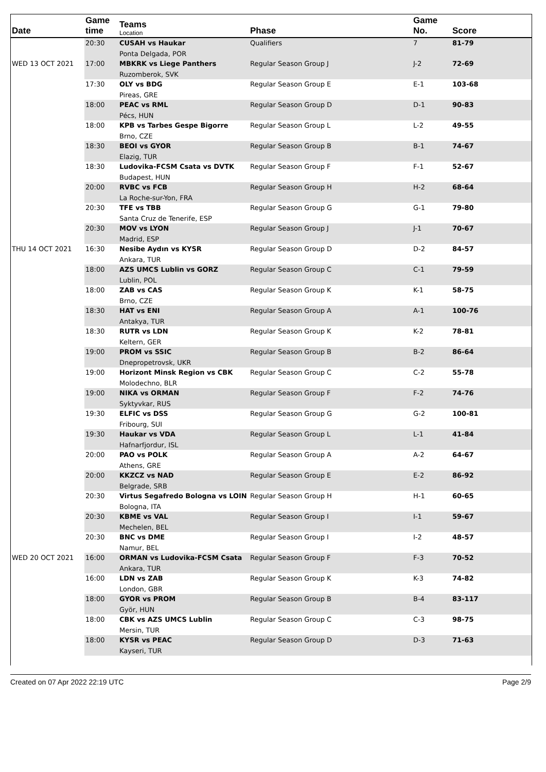| Date | Game time | Teams Location | Phase | Game No. | Score |
| --- | --- | --- | --- | --- | --- |
| | 20:30 | CUSAH vs Haukar Ponta Delgada, POR | Qualifiers | 7 | 81-79 |
| WED 13 OCT 2021 | 17:00 | MBKRK vs Liege Panthers Ruzomberok, SVK | Regular Season Group J | J-2 | 72-69 |
| | 17:30 | OLY vs BDG Pireas, GRE | Regular Season Group E | E-1 | 103-68 |
| | 18:00 | PEAC vs RML Pécs, HUN | Regular Season Group D | D-1 | 90-83 |
| | 18:00 | KPB vs Tarbes Gespe Bigorre Brno, CZE | Regular Season Group L | L-2 | 49-55 |
| | 18:30 | BEOI vs GYOR Elazig, TUR | Regular Season Group B | B-1 | 74-67 |
| | 18:30 | Ludovika-FCSM Csata vs DVTK Budapest, HUN | Regular Season Group F | F-1 | 52-67 |
| | 20:00 | RVBC vs FCB La Roche-sur-Yon, FRA | Regular Season Group H | H-2 | 68-64 |
| | 20:30 | TFE vs TBB Santa Cruz de Tenerife, ESP | Regular Season Group G | G-1 | 79-80 |
| | 20:30 | MOV vs LYON Madrid, ESP | Regular Season Group J | J-1 | 70-67 |
| THU 14 OCT 2021 | 16:30 | Nesibe Aydın vs KYSR Ankara, TUR | Regular Season Group D | D-2 | 84-57 |
| | 18:00 | AZS UMCS Lublin vs GORZ Lublin, POL | Regular Season Group C | C-1 | 79-59 |
| | 18:00 | ZAB vs CAS Brno, CZE | Regular Season Group K | K-1 | 58-75 |
| | 18:30 | HAT vs ENI Antakya, TUR | Regular Season Group A | A-1 | 100-76 |
| | 18:30 | RUTR vs LDN Keltern, GER | Regular Season Group K | K-2 | 78-81 |
| | 19:00 | PROM vs SSIC Dnepropetrovsk, UKR | Regular Season Group B | B-2 | 86-64 |
| | 19:00 | Horizont Minsk Region vs CBK Molodechno, BLR | Regular Season Group C | C-2 | 55-78 |
| | 19:00 | NIKA vs ORMAN Syktyvkar, RUS | Regular Season Group F | F-2 | 74-76 |
| | 19:30 | ELFIC vs DSS Fribourg, SUI | Regular Season Group G | G-2 | 100-81 |
| | 19:30 | Haukar vs VDA Hafnarfjordur, ISL | Regular Season Group L | L-1 | 41-84 |
| | 20:00 | PAO vs POLK Athens, GRE | Regular Season Group A | A-2 | 64-67 |
| | 20:00 | KKZCZ vs NAD Belgrade, SRB | Regular Season Group E | E-2 | 86-92 |
| | 20:30 | Virtus Segafredo Bologna vs LOIN Bologna, ITA | Regular Season Group H | H-1 | 60-65 |
| | 20:30 | KBME vs VAL Mechelen, BEL | Regular Season Group I | I-1 | 59-67 |
| | 20:30 | BNC vs DME Namur, BEL | Regular Season Group I | I-2 | 48-57 |
| WED 20 OCT 2021 | 16:00 | ORMAN vs Ludovika-FCSM Csata Ankara, TUR | Regular Season Group F | F-3 | 70-52 |
| | 16:00 | LDN vs ZAB London, GBR | Regular Season Group K | K-3 | 74-82 |
| | 18:00 | GYOR vs PROM Györ, HUN | Regular Season Group B | B-4 | 83-117 |
| | 18:00 | CBK vs AZS UMCS Lublin Mersin, TUR | Regular Season Group C | C-3 | 98-75 |
| | 18:00 | KYSR vs PEAC Kayseri, TUR | Regular Season Group D | D-3 | 71-63 |
Created on 07 Apr 2022 22:19 UTC Page 2/9